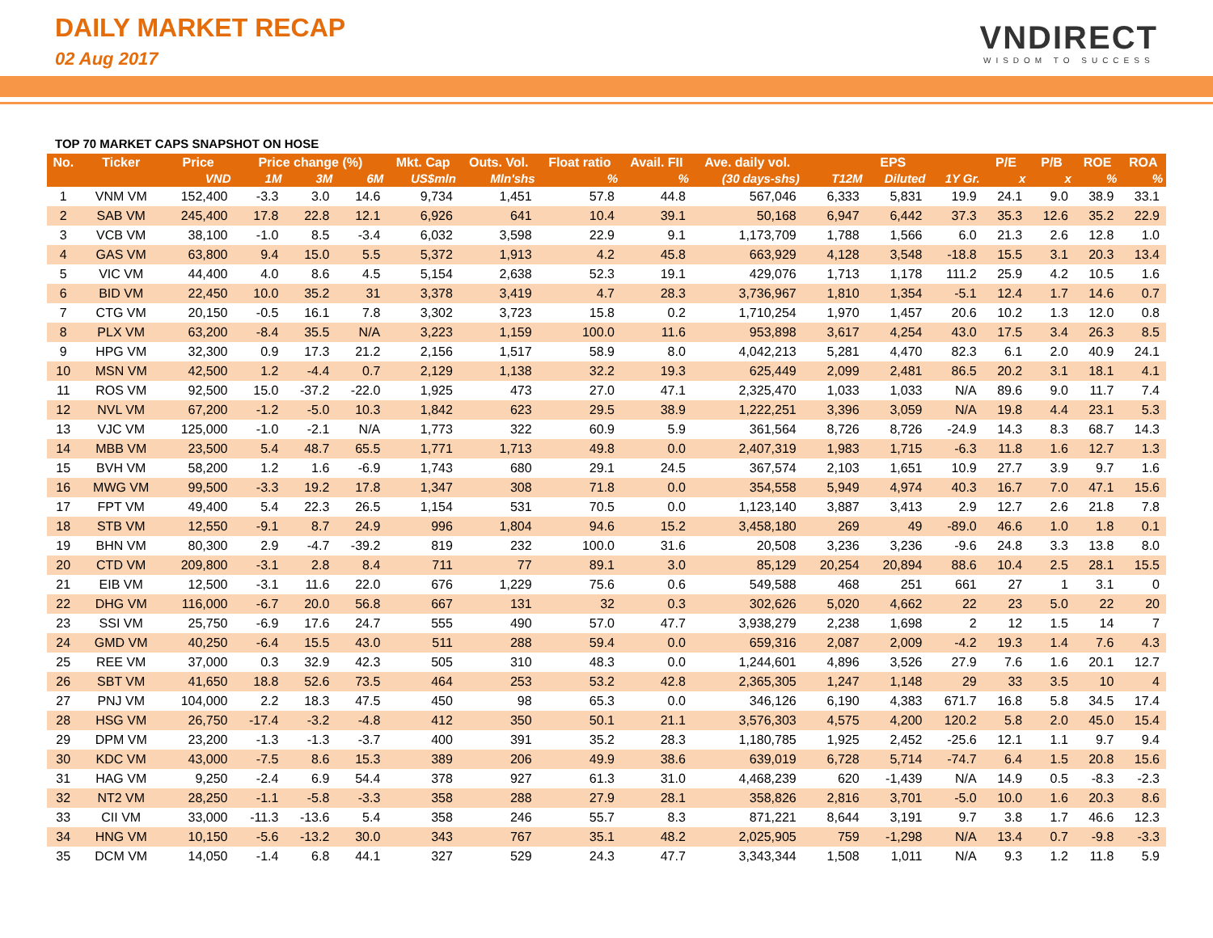DAILY MARKET RECAP
02 Aug 2017
VNDIRECT
WISDOM TO SUCCESS
TOP 70 MARKET CAPS SNAPSHOT ON HOSE
| No. | Ticker | Price | Price change (%) | | | Mkt. Cap | Outs. Vol. | Float ratio | Avail. FII | Ave. daily vol. | EPS | | | P/E | P/B | ROE | ROA |
| --- | --- | --- | --- | --- | --- | --- | --- | --- | --- | --- | --- | --- | --- | --- | --- | --- | --- |
| | | VND | 1M | 3M | 6M | US$mln | Mln'shs | % | % | (30 days-shs) | T12M | Diluted | 1Y Gr. | x | x | % | % |
| 1 | VNM VM | 152,400 | -3.3 | 3.0 | 14.6 | 9,734 | 1,451 | 57.8 | 44.8 | 567,046 | 6,333 | 5,831 | 19.9 | 24.1 | 9.0 | 38.9 | 33.1 |
| 2 | SAB VM | 245,400 | 17.8 | 22.8 | 12.1 | 6,926 | 641 | 10.4 | 39.1 | 50,168 | 6,947 | 6,442 | 37.3 | 35.3 | 12.6 | 35.2 | 22.9 |
| 3 | VCB VM | 38,100 | -1.0 | 8.5 | -3.4 | 6,032 | 3,598 | 22.9 | 9.1 | 1,173,709 | 1,788 | 1,566 | 6.0 | 21.3 | 2.6 | 12.8 | 1.0 |
| 4 | GAS VM | 63,800 | 9.4 | 15.0 | 5.5 | 5,372 | 1,913 | 4.2 | 45.8 | 663,929 | 4,128 | 3,548 | -18.8 | 15.5 | 3.1 | 20.3 | 13.4 |
| 5 | VIC VM | 44,400 | 4.0 | 8.6 | 4.5 | 5,154 | 2,638 | 52.3 | 19.1 | 429,076 | 1,713 | 1,178 | 111.2 | 25.9 | 4.2 | 10.5 | 1.6 |
| 6 | BID VM | 22,450 | 10.0 | 35.2 | 31 | 3,378 | 3,419 | 4.7 | 28.3 | 3,736,967 | 1,810 | 1,354 | -5.1 | 12.4 | 1.7 | 14.6 | 0.7 |
| 7 | CTG VM | 20,150 | -0.5 | 16.1 | 7.8 | 3,302 | 3,723 | 15.8 | 0.2 | 1,710,254 | 1,970 | 1,457 | 20.6 | 10.2 | 1.3 | 12.0 | 0.8 |
| 8 | PLX VM | 63,200 | -8.4 | 35.5 | N/A | 3,223 | 1,159 | 100.0 | 11.6 | 953,898 | 3,617 | 4,254 | 43.0 | 17.5 | 3.4 | 26.3 | 8.5 |
| 9 | HPG VM | 32,300 | 0.9 | 17.3 | 21.2 | 2,156 | 1,517 | 58.9 | 8.0 | 4,042,213 | 5,281 | 4,470 | 82.3 | 6.1 | 2.0 | 40.9 | 24.1 |
| 10 | MSN VM | 42,500 | 1.2 | -4.4 | 0.7 | 2,129 | 1,138 | 32.2 | 19.3 | 625,449 | 2,099 | 2,481 | 86.5 | 20.2 | 3.1 | 18.1 | 4.1 |
| 11 | ROS VM | 92,500 | 15.0 | -37.2 | -22.0 | 1,925 | 473 | 27.0 | 47.1 | 2,325,470 | 1,033 | 1,033 | N/A | 89.6 | 9.0 | 11.7 | 7.4 |
| 12 | NVL VM | 67,200 | -1.2 | -5.0 | 10.3 | 1,842 | 623 | 29.5 | 38.9 | 1,222,251 | 3,396 | 3,059 | N/A | 19.8 | 4.4 | 23.1 | 5.3 |
| 13 | VJC VM | 125,000 | -1.0 | -2.1 | N/A | 1,773 | 322 | 60.9 | 5.9 | 361,564 | 8,726 | 8,726 | -24.9 | 14.3 | 8.3 | 68.7 | 14.3 |
| 14 | MBB VM | 23,500 | 5.4 | 48.7 | 65.5 | 1,771 | 1,713 | 49.8 | 0.0 | 2,407,319 | 1,983 | 1,715 | -6.3 | 11.8 | 1.6 | 12.7 | 1.3 |
| 15 | BVH VM | 58,200 | 1.2 | 1.6 | -6.9 | 1,743 | 680 | 29.1 | 24.5 | 367,574 | 2,103 | 1,651 | 10.9 | 27.7 | 3.9 | 9.7 | 1.6 |
| 16 | MWG VM | 99,500 | -3.3 | 19.2 | 17.8 | 1,347 | 308 | 71.8 | 0.0 | 354,558 | 5,949 | 4,974 | 40.3 | 16.7 | 7.0 | 47.1 | 15.6 |
| 17 | FPT VM | 49,400 | 5.4 | 22.3 | 26.5 | 1,154 | 531 | 70.5 | 0.0 | 1,123,140 | 3,887 | 3,413 | 2.9 | 12.7 | 2.6 | 21.8 | 7.8 |
| 18 | STB VM | 12,550 | -9.1 | 8.7 | 24.9 | 996 | 1,804 | 94.6 | 15.2 | 3,458,180 | 269 | 49 | -89.0 | 46.6 | 1.0 | 1.8 | 0.1 |
| 19 | BHN VM | 80,300 | 2.9 | -4.7 | -39.2 | 819 | 232 | 100.0 | 31.6 | 20,508 | 3,236 | 3,236 | -9.6 | 24.8 | 3.3 | 13.8 | 8.0 |
| 20 | CTD VM | 209,800 | -3.1 | 2.8 | 8.4 | 711 | 77 | 89.1 | 3.0 | 85,129 | 20,254 | 20,894 | 88.6 | 10.4 | 2.5 | 28.1 | 15.5 |
| 21 | EIB VM | 12,500 | -3.1 | 11.6 | 22.0 | 676 | 1,229 | 75.6 | 0.6 | 549,588 | 468 | 251 | 661 | 27 | 1 | 3.1 | 0 |
| 22 | DHG VM | 116,000 | -6.7 | 20.0 | 56.8 | 667 | 131 | 32 | 0.3 | 302,626 | 5,020 | 4,662 | 22 | 23 | 5.0 | 22 | 20 |
| 23 | SSI VM | 25,750 | -6.9 | 17.6 | 24.7 | 555 | 490 | 57.0 | 47.7 | 3,938,279 | 2,238 | 1,698 | 2 | 12 | 1.5 | 14 | 7 |
| 24 | GMD VM | 40,250 | -6.4 | 15.5 | 43.0 | 511 | 288 | 59.4 | 0.0 | 659,316 | 2,087 | 2,009 | -4.2 | 19.3 | 1.4 | 7.6 | 4.3 |
| 25 | REE VM | 37,000 | 0.3 | 32.9 | 42.3 | 505 | 310 | 48.3 | 0.0 | 1,244,601 | 4,896 | 3,526 | 27.9 | 7.6 | 1.6 | 20.1 | 12.7 |
| 26 | SBT VM | 41,650 | 18.8 | 52.6 | 73.5 | 464 | 253 | 53.2 | 42.8 | 2,365,305 | 1,247 | 1,148 | 29 | 33 | 3.5 | 10 | 4 |
| 27 | PNJ VM | 104,000 | 2.2 | 18.3 | 47.5 | 450 | 98 | 65.3 | 0.0 | 346,126 | 6,190 | 4,383 | 671.7 | 16.8 | 5.8 | 34.5 | 17.4 |
| 28 | HSG VM | 26,750 | -17.4 | -3.2 | -4.8 | 412 | 350 | 50.1 | 21.1 | 3,576,303 | 4,575 | 4,200 | 120.2 | 5.8 | 2.0 | 45.0 | 15.4 |
| 29 | DPM VM | 23,200 | -1.3 | -1.3 | -3.7 | 400 | 391 | 35.2 | 28.3 | 1,180,785 | 1,925 | 2,452 | -25.6 | 12.1 | 1.1 | 9.7 | 9.4 |
| 30 | KDC VM | 43,000 | -7.5 | 8.6 | 15.3 | 389 | 206 | 49.9 | 38.6 | 639,019 | 6,728 | 5,714 | -74.7 | 6.4 | 1.5 | 20.8 | 15.6 |
| 31 | HAG VM | 9,250 | -2.4 | 6.9 | 54.4 | 378 | 927 | 61.3 | 31.0 | 4,468,239 | 620 | -1,439 | N/A | 14.9 | 0.5 | -8.3 | -2.3 |
| 32 | NT2 VM | 28,250 | -1.1 | -5.8 | -3.3 | 358 | 288 | 27.9 | 28.1 | 358,826 | 2,816 | 3,701 | -5.0 | 10.0 | 1.6 | 20.3 | 8.6 |
| 33 | CII VM | 33,000 | -11.3 | -13.6 | 5.4 | 358 | 246 | 55.7 | 8.3 | 871,221 | 8,644 | 3,191 | 9.7 | 3.8 | 1.7 | 46.6 | 12.3 |
| 34 | HNG VM | 10,150 | -5.6 | -13.2 | 30.0 | 343 | 767 | 35.1 | 48.2 | 2,025,905 | 759 | -1,298 | N/A | 13.4 | 0.7 | -9.8 | -3.3 |
| 35 | DCM VM | 14,050 | -1.4 | 6.8 | 44.1 | 327 | 529 | 24.3 | 47.7 | 3,343,344 | 1,508 | 1,011 | N/A | 9.3 | 1.2 | 11.8 | 5.9 |